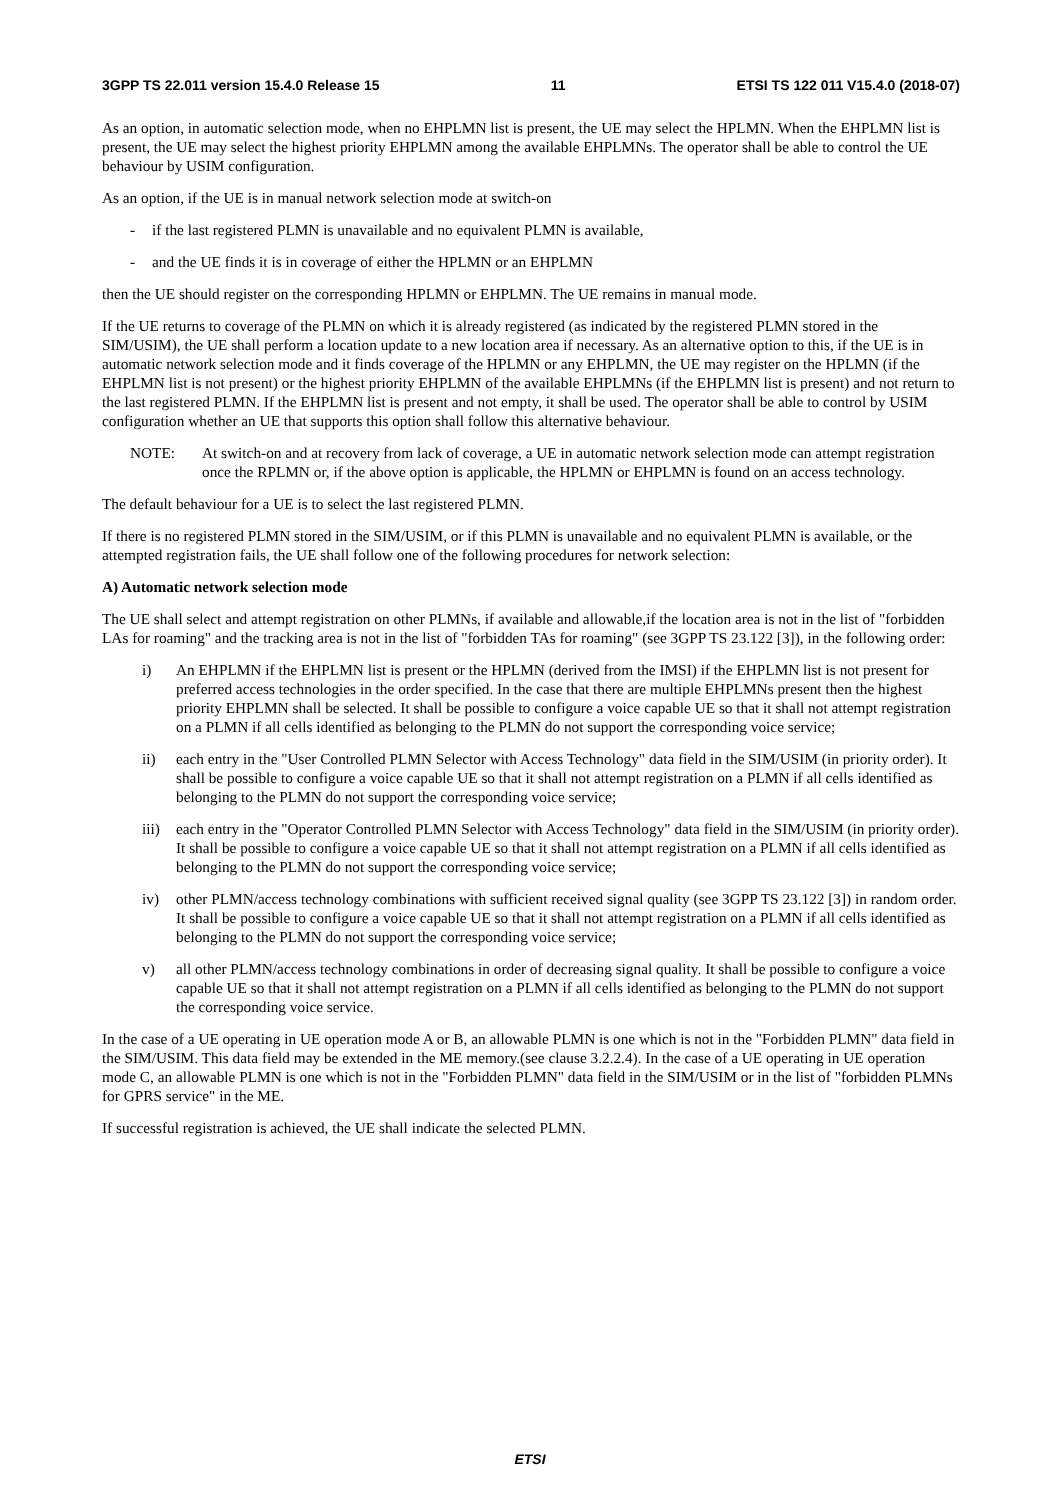3GPP TS 22.011 version 15.4.0 Release 15 11 ETSI TS 122 011 V15.4.0 (2018-07)
As an option, in automatic selection mode, when no EHPLMN list is present, the UE may select the HPLMN. When the EHPLMN list is present, the UE may select the highest priority EHPLMN among the available EHPLMNs. The operator shall be able to control the UE behaviour by USIM configuration.
As an option, if the UE is in manual network selection mode at switch-on
- if the last registered PLMN is unavailable and no equivalent PLMN is available,
- and the UE finds it is in coverage of either the HPLMN or an EHPLMN
then the UE should register on the corresponding HPLMN or EHPLMN. The UE remains in manual mode.
If the UE returns to coverage of the PLMN on which it is already registered (as indicated by the registered PLMN stored in the SIM/USIM), the UE shall perform a location update to a new location area if necessary. As an alternative option to this, if the UE is in automatic network selection mode and it finds coverage of the HPLMN or any EHPLMN, the UE may register on the HPLMN (if the EHPLMN list is not present) or the highest priority EHPLMN of the available EHPLMNs (if the EHPLMN list is present) and not return to the last registered PLMN. If the EHPLMN list is present and not empty, it shall be used. The operator shall be able to control by USIM configuration whether an UE that supports this option shall follow this alternative behaviour.
NOTE: At switch-on and at recovery from lack of coverage, a UE in automatic network selection mode can attempt registration once the RPLMN or, if the above option is applicable, the HPLMN or EHPLMN is found on an access technology.
The default behaviour for a UE is to select the last registered PLMN.
If there is no registered PLMN stored in the SIM/USIM, or if this PLMN is unavailable and no equivalent PLMN is available, or the attempted registration fails, the UE shall follow one of the following procedures for network selection:
A) Automatic network selection mode
The UE shall select and attempt registration on other PLMNs, if available and allowable,if the location area is not in the list of "forbidden LAs for roaming" and the tracking area is not in the list of "forbidden TAs for roaming" (see 3GPP TS 23.122 [3]), in the following order:
i) An EHPLMN if the EHPLMN list is present or the HPLMN (derived from the IMSI) if the EHPLMN list is not present for preferred access technologies in the order specified. In the case that there are multiple EHPLMNs present then the highest priority EHPLMN shall be selected. It shall be possible to configure a voice capable UE so that it shall not attempt registration on a PLMN if all cells identified as belonging to the PLMN do not support the corresponding voice service;
ii) each entry in the "User Controlled PLMN Selector with Access Technology" data field in the SIM/USIM (in priority order). It shall be possible to configure a voice capable UE so that it shall not attempt registration on a PLMN if all cells identified as belonging to the PLMN do not support the corresponding voice service;
iii) each entry in the "Operator Controlled PLMN Selector with Access Technology" data field in the SIM/USIM (in priority order). It shall be possible to configure a voice capable UE so that it shall not attempt registration on a PLMN if all cells identified as belonging to the PLMN do not support the corresponding voice service;
iv) other PLMN/access technology combinations with sufficient received signal quality (see 3GPP TS 23.122 [3]) in random order. It shall be possible to configure a voice capable UE so that it shall not attempt registration on a PLMN if all cells identified as belonging to the PLMN do not support the corresponding voice service;
v) all other PLMN/access technology combinations in order of decreasing signal quality. It shall be possible to configure a voice capable UE so that it shall not attempt registration on a PLMN if all cells identified as belonging to the PLMN do not support the corresponding voice service.
In the case of a UE operating in UE operation mode A or B, an allowable PLMN is one which is not in the "Forbidden PLMN" data field in the SIM/USIM. This data field may be extended in the ME memory.(see clause 3.2.2.4). In the case of a UE operating in UE operation mode C, an allowable PLMN is one which is not in the "Forbidden PLMN" data field in the SIM/USIM or in the list of "forbidden PLMNs for GPRS service" in the ME.
If successful registration is achieved, the UE shall indicate the selected PLMN.
ETSI